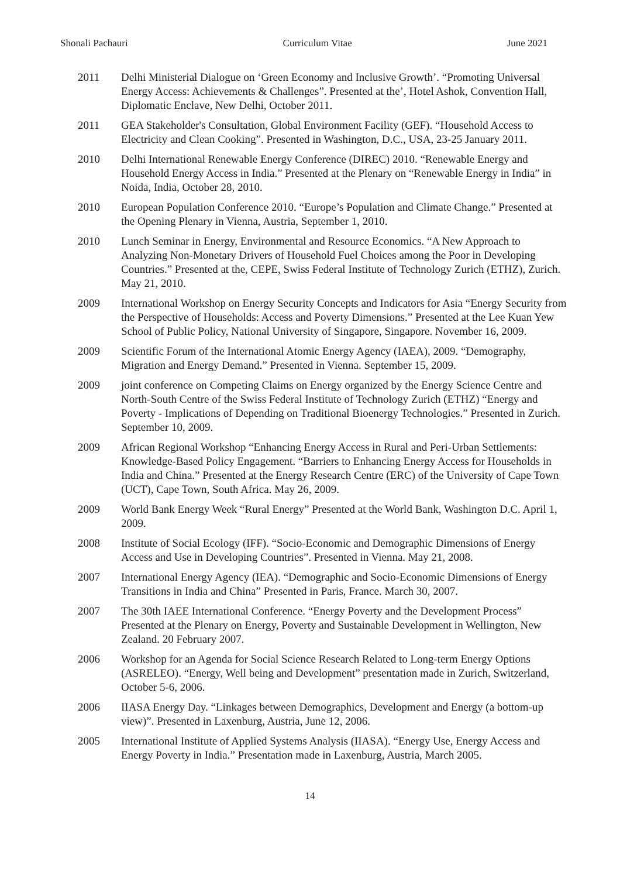Shonali Pachauri Curriculum Vitae June 2021
2011 Delhi Ministerial Dialogue on ‘Green Economy and Inclusive Growth’. “Promoting Universal Energy Access: Achievements & Challenges”. Presented at the’, Hotel Ashok, Convention Hall, Diplomatic Enclave, New Delhi, October 2011.
2011 GEA Stakeholder's Consultation, Global Environment Facility (GEF). “Household Access to Electricity and Clean Cooking”. Presented in Washington, D.C., USA, 23-25 January 2011.
2010 Delhi International Renewable Energy Conference (DIREC) 2010. “Renewable Energy and Household Energy Access in India.” Presented at the Plenary on “Renewable Energy in India” in Noida, India, October 28, 2010.
2010 European Population Conference 2010. “Europe’s Population and Climate Change.” Presented at the Opening Plenary in Vienna, Austria, September 1, 2010.
2010 Lunch Seminar in Energy, Environmental and Resource Economics. “A New Approach to Analyzing Non-Monetary Drivers of Household Fuel Choices among the Poor in Developing Countries.” Presented at the, CEPE, Swiss Federal Institute of Technology Zurich (ETHZ), Zurich. May 21, 2010.
2009 International Workshop on Energy Security Concepts and Indicators for Asia “Energy Security from the Perspective of Households: Access and Poverty Dimensions.” Presented at the Lee Kuan Yew School of Public Policy, National University of Singapore, Singapore. November 16, 2009.
2009 Scientific Forum of the International Atomic Energy Agency (IAEA), 2009. “Demography, Migration and Energy Demand.” Presented in Vienna. September 15, 2009.
2009 joint conference on Competing Claims on Energy organized by the Energy Science Centre and North-South Centre of the Swiss Federal Institute of Technology Zurich (ETHZ) “Energy and Poverty - Implications of Depending on Traditional Bioenergy Technologies.” Presented in Zurich. September 10, 2009.
2009 African Regional Workshop “Enhancing Energy Access in Rural and Peri-Urban Settlements: Knowledge-Based Policy Engagement. “Barriers to Enhancing Energy Access for Households in India and China.” Presented at the Energy Research Centre (ERC) of the University of Cape Town (UCT), Cape Town, South Africa. May 26, 2009.
2009 World Bank Energy Week “Rural Energy” Presented at the World Bank, Washington D.C. April 1, 2009.
2008 Institute of Social Ecology (IFF). “Socio-Economic and Demographic Dimensions of Energy Access and Use in Developing Countries”. Presented in Vienna. May 21, 2008.
2007 International Energy Agency (IEA). “Demographic and Socio-Economic Dimensions of Energy Transitions in India and China” Presented in Paris, France. March 30, 2007.
2007 The 30th IAEE International Conference. “Energy Poverty and the Development Process” Presented at the Plenary on Energy, Poverty and Sustainable Development in Wellington, New Zealand. 20 February 2007.
2006 Workshop for an Agenda for Social Science Research Related to Long-term Energy Options (ASRELEO). “Energy, Well being and Development” presentation made in Zurich, Switzerland, October 5-6, 2006.
2006 IIASA Energy Day. “Linkages between Demographics, Development and Energy (a bottom-up view)”. Presented in Laxenburg, Austria, June 12, 2006.
2005 International Institute of Applied Systems Analysis (IIASA). “Energy Use, Energy Access and Energy Poverty in India.” Presentation made in Laxenburg, Austria, March 2005.
14